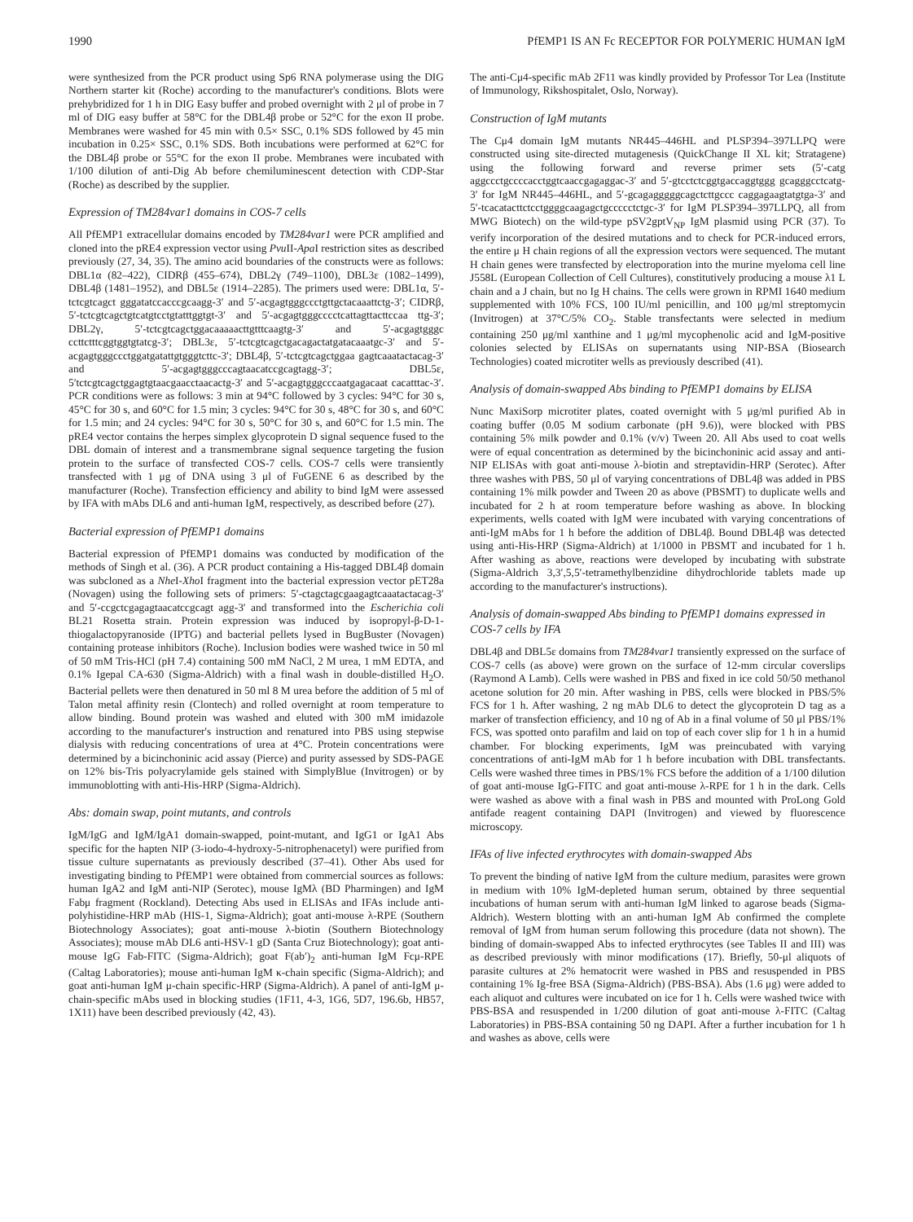1990 PfEMP1 IS AN Fc RECEPTOR FOR POLYMERIC HUMAN IgM
were synthesized from the PCR product using Sp6 RNA polymerase using the DIG Northern starter kit (Roche) according to the manufacturer's conditions. Blots were prehybridized for 1 h in DIG Easy buffer and probed overnight with 2 μl of probe in 7 ml of DIG easy buffer at 58°C for the DBL4β probe or 52°C for the exon II probe. Membranes were washed for 45 min with 0.5× SSC, 0.1% SDS followed by 45 min incubation in 0.25× SSC, 0.1% SDS. Both incubations were performed at 62°C for the DBL4β probe or 55°C for the exon II probe. Membranes were incubated with 1/100 dilution of anti-Dig Ab before chemiluminescent detection with CDP-Star (Roche) as described by the supplier.
Expression of TM284var1 domains in COS-7 cells
All PfEMP1 extracellular domains encoded by TM284var1 were PCR amplified and cloned into the pRE4 expression vector using Pvu II-Apa I restriction sites as described previously (27, 34, 35). The amino acid boundaries of the constructs were as follows: DBL1α (82–422), CIDRβ (455–674), DBL2γ (749–1100), DBL3ε (1082–1499), DBL4β (1481–1952), and DBL5ε (1914–2285). The primers used were: DBL1α, 5′-tctcgtcagct gggatatccacccgcaagg-3′ and 5′-acgagtgggccctgttgctacaaattctg-3′; CIDRβ, 5′-tctcgtcagctgtcatgtcctgtatttggtgt-3′ and 5′-acgagtgggcccctcattagttacttccaa ttg-3′; DBL2γ, 5′-tctcgtcagctggacaaaaacttgtttcaagtg-3′ and 5′-acgagtgggc ccttctttcggtggtgtatcg-3′; DBL3ε, 5′-tctcgtcagctgacagactatgatacaaatgc-3′ and 5′-acgagtgggccctggatgatattgtgggtcttc-3′; DBL4β, 5′-tctcgtcagctggaa gagtcaaatactacag-3′ and 5′-acgagtgggcccagtaacatccgcagtagg-3′; DBL5ε, 5′tctcgtcagctggagtgtaacgaacctaacactg-3′ and 5′-acgagtgggcccaatgagacaat cacatttac-3′. PCR conditions were as follows: 3 min at 94°C followed by 3 cycles: 94°C for 30 s, 45°C for 30 s, and 60°C for 1.5 min; 3 cycles: 94°C for 30 s, 48°C for 30 s, and 60°C for 1.5 min; and 24 cycles: 94°C for 30 s, 50°C for 30 s, and 60°C for 1.5 min. The pRE4 vector contains the herpes simplex glycoprotein D signal sequence fused to the DBL domain of interest and a transmembrane signal sequence targeting the fusion protein to the surface of transfected COS-7 cells. COS-7 cells were transiently transfected with 1 μg of DNA using 3 μl of FuGENE 6 as described by the manufacturer (Roche). Transfection efficiency and ability to bind IgM were assessed by IFA with mAbs DL6 and anti-human IgM, respectively, as described before (27).
Bacterial expression of PfEMP1 domains
Bacterial expression of PfEMP1 domains was conducted by modification of the methods of Singh et al. (36). A PCR product containing a His-tagged DBL4β domain was subcloned as a Nhe I-Xho I fragment into the bacterial expression vector pET28a (Novagen) using the following sets of primers: 5′-ctagctagcgaagagtcaaatactacag-3′ and 5′-ccgctcgagagtaacatccgcagt agg-3′ and transformed into the Escherichia coli BL21 Rosetta strain. Protein expression was induced by isopropyl-β-D-1-thiogalactopyranoside (IPTG) and bacterial pellets lysed in BugBuster (Novagen) containing protease inhibitors (Roche). Inclusion bodies were washed twice in 50 ml of 50 mM Tris-HCl (pH 7.4) containing 500 mM NaCl, 2 M urea, 1 mM EDTA, and 0.1% Igepal CA-630 (Sigma-Aldrich) with a final wash in double-distilled H<sub>2</sub>O. Bacterial pellets were then denatured in 50 ml 8 M urea before the addition of 5 ml of Talon metal affinity resin (Clontech) and rolled overnight at room temperature to allow binding. Bound protein was washed and eluted with 300 mM imidazole according to the manufacturer's instruction and renatured into PBS using stepwise dialysis with reducing concentrations of urea at 4°C. Protein concentrations were determined by a bicinchoninic acid assay (Pierce) and purity assessed by SDS-PAGE on 12% bis-Tris polyacrylamide gels stained with SimplyBlue (Invitrogen) or by immunoblotting with anti-His-HRP (Sigma-Aldrich).
Abs: domain swap, point mutants, and controls
IgM/IgG and IgM/IgA1 domain-swapped, point-mutant, and IgG1 or IgA1 Abs specific for the hapten NIP (3-iodo-4-hydroxy-5-nitrophenacetyl) were purified from tissue culture supernatants as previously described (37–41). Other Abs used for investigating binding to PfEMP1 were obtained from commercial sources as follows: human IgA2 and IgM anti-NIP (Serotec), mouse IgMλ (BD Pharmingen) and IgM Fabμ fragment (Rockland). Detecting Abs used in ELISAs and IFAs include anti-polyhistidine-HRP mAb (HIS-1, Sigma-Aldrich); goat anti-mouse λ-RPE (Southern Biotechnology Associates); goat anti-mouse λ-biotin (Southern Biotechnology Associates); mouse mAb DL6 anti-HSV-1 gD (Santa Cruz Biotechnology); goat anti-mouse IgG Fab-FITC (Sigma-Aldrich); goat F(ab′)<sub>2</sub> anti-human IgM Fcμ-RPE (Caltag Laboratories); mouse anti-human IgM κ-chain specific (Sigma-Aldrich); and goat anti-human IgM μ-chain specific-HRP (Sigma-Aldrich). A panel of anti-IgM μ-chain-specific mAbs used in blocking studies (1F11, 4-3, 1G6, 5D7, 196.6b, HB57, 1X11) have been described previously (42, 43).
The anti-Cμ4-specific mAb 2F11 was kindly provided by Professor Tor Lea (Institute of Immunology, Rikshospitalet, Oslo, Norway).
Construction of IgM mutants
The Cμ4 domain IgM mutants NR445–446HL and PLSP394–397LLPQ were constructed using site-directed mutagenesis (QuickChange II XL kit; Stratagene) using the following forward and reverse primer sets (5′-catg aggccctgccccacctggtcaaccgagaggac-3′ and 5′-gtcctctcggtgaccaggtggg gcagggcctcatg-3′ for IgM NR445–446HL, and 5′-gcagagggggcagctcttgccc caggagaagtatgtga-3′ and 5′-tcacatacttctcctggggcaagagctgccccctctgc-3′ for IgM PLSP394–397LLPQ, all from MWG Biotech) on the wild-type pSV2gptV<sub>NP</sub> IgM plasmid using PCR (37). To verify incorporation of the desired mutations and to check for PCR-induced errors, the entire μ H chain regions of all the expression vectors were sequenced. The mutant H chain genes were transfected by electroporation into the murine myeloma cell line J558L (European Collection of Cell Cultures), constitutively producing a mouse λ1 L chain and a J chain, but no Ig H chains. The cells were grown in RPMI 1640 medium supplemented with 10% FCS, 100 IU/ml penicillin, and 100 μg/ml streptomycin (Invitrogen) at 37°C/5% CO<sub>2</sub>. Stable transfectants were selected in medium containing 250 μg/ml xanthine and 1 μg/ml mycophenolic acid and IgM-positive colonies selected by ELISAs on supernatants using NIP-BSA (Biosearch Technologies) coated microtiter wells as previously described (41).
Analysis of domain-swapped Abs binding to PfEMP1 domains by ELISA
Nunc MaxiSorp microtiter plates, coated overnight with 5 μg/ml purified Ab in coating buffer (0.05 M sodium carbonate (pH 9.6)), were blocked with PBS containing 5% milk powder and 0.1% (v/v) Tween 20. All Abs used to coat wells were of equal concentration as determined by the bicinchoninic acid assay and anti-NIP ELISAs with goat anti-mouse λ-biotin and streptavidin-HRP (Serotec). After three washes with PBS, 50 μl of varying concentrations of DBL4β was added in PBS containing 1% milk powder and Tween 20 as above (PBSMT) to duplicate wells and incubated for 2 h at room temperature before washing as above. In blocking experiments, wells coated with IgM were incubated with varying concentrations of anti-IgM mAbs for 1 h before the addition of DBL4β. Bound DBL4β was detected using anti-His-HRP (Sigma-Aldrich) at 1/1000 in PBSMT and incubated for 1 h. After washing as above, reactions were developed by incubating with substrate (Sigma-Aldrich 3,3′,5,5′-tetramethylbenzidine dihydrochloride tablets made up according to the manufacturer's instructions).
Analysis of domain-swapped Abs binding to PfEMP1 domains expressed in COS-7 cells by IFA
DBL4β and DBL5ε domains from TM284var1 transiently expressed on the surface of COS-7 cells (as above) were grown on the surface of 12-mm circular coverslips (Raymond A Lamb). Cells were washed in PBS and fixed in ice cold 50/50 methanol acetone solution for 20 min. After washing in PBS, cells were blocked in PBS/5% FCS for 1 h. After washing, 2 ng mAb DL6 to detect the glycoprotein D tag as a marker of transfection efficiency, and 10 ng of Ab in a final volume of 50 μl PBS/1% FCS, was spotted onto parafilm and laid on top of each cover slip for 1 h in a humid chamber. For blocking experiments, IgM was preincubated with varying concentrations of anti-IgM mAb for 1 h before incubation with DBL transfectants. Cells were washed three times in PBS/1% FCS before the addition of a 1/100 dilution of goat anti-mouse IgG-FITC and goat anti-mouse λ-RPE for 1 h in the dark. Cells were washed as above with a final wash in PBS and mounted with ProLong Gold antifade reagent containing DAPI (Invitrogen) and viewed by fluorescence microscopy.
IFAs of live infected erythrocytes with domain-swapped Abs
To prevent the binding of native IgM from the culture medium, parasites were grown in medium with 10% IgM-depleted human serum, obtained by three sequential incubations of human serum with anti-human IgM linked to agarose beads (Sigma-Aldrich). Western blotting with an anti-human IgM Ab confirmed the complete removal of IgM from human serum following this procedure (data not shown). The binding of domain-swapped Abs to infected erythrocytes (see Tables II and III) was as described previously with minor modifications (17). Briefly, 50-μl aliquots of parasite cultures at 2% hematocrit were washed in PBS and resuspended in PBS containing 1% Ig-free BSA (Sigma-Aldrich) (PBS-BSA). Abs (1.6 μg) were added to each aliquot and cultures were incubated on ice for 1 h. Cells were washed twice with PBS-BSA and resuspended in 1/200 dilution of goat anti-mouse λ-FITC (Caltag Laboratories) in PBS-BSA containing 50 ng DAPI. After a further incubation for 1 h and washes as above, cells were